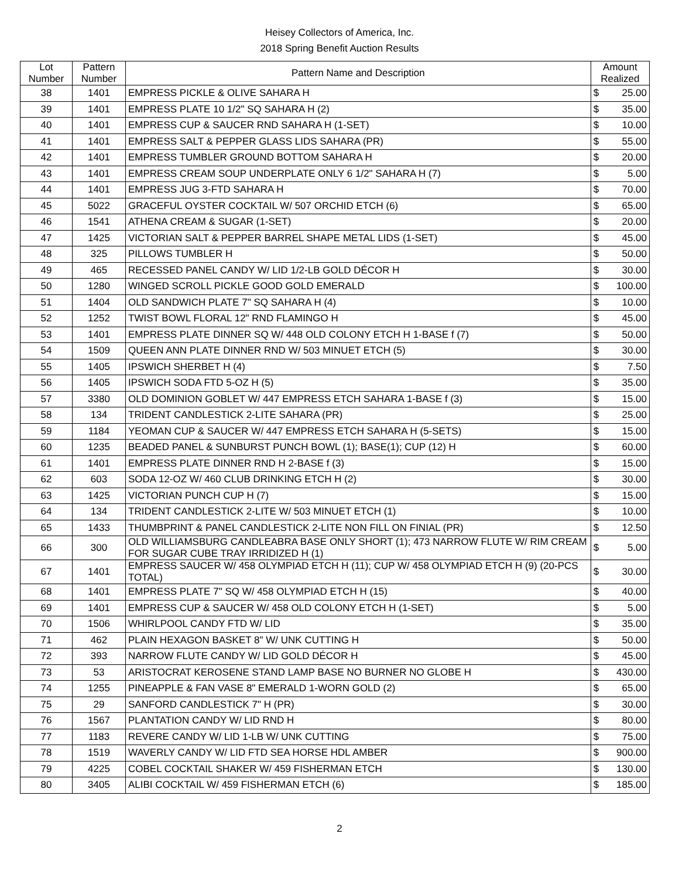Heisey Collectors of America, Inc.
2018 Spring Benefit Auction Results
| Lot Number | Pattern Number | Pattern Name and Description | Amount Realized | |
| --- | --- | --- | --- | --- |
| 38 | 1401 | EMPRESS PICKLE & OLIVE SAHARA H | $ | 25.00 |
| 39 | 1401 | EMPRESS PLATE 10 1/2" SQ SAHARA H (2) | $ | 35.00 |
| 40 | 1401 | EMPRESS CUP & SAUCER RND SAHARA H (1-SET) | $ | 10.00 |
| 41 | 1401 | EMPRESS SALT & PEPPER GLASS LIDS SAHARA (PR) | $ | 55.00 |
| 42 | 1401 | EMPRESS TUMBLER GROUND BOTTOM SAHARA H | $ | 20.00 |
| 43 | 1401 | EMPRESS CREAM SOUP UNDERPLATE ONLY 6 1/2" SAHARA H (7) | $ | 5.00 |
| 44 | 1401 | EMPRESS JUG 3-FTD SAHARA H | $ | 70.00 |
| 45 | 5022 | GRACEFUL OYSTER COCKTAIL W/ 507 ORCHID ETCH (6) | $ | 65.00 |
| 46 | 1541 | ATHENA CREAM & SUGAR (1-SET) | $ | 20.00 |
| 47 | 1425 | VICTORIAN SALT & PEPPER BARREL SHAPE METAL LIDS (1-SET) | $ | 45.00 |
| 48 | 325 | PILLOWS TUMBLER H | $ | 50.00 |
| 49 | 465 | RECESSED PANEL CANDY W/ LID 1/2-LB GOLD DÉCOR H | $ | 30.00 |
| 50 | 1280 | WINGED SCROLL PICKLE GOOD GOLD EMERALD | $ | 100.00 |
| 51 | 1404 | OLD SANDWICH PLATE 7" SQ SAHARA H (4) | $ | 10.00 |
| 52 | 1252 | TWIST BOWL FLORAL 12" RND FLAMINGO H | $ | 45.00 |
| 53 | 1401 | EMPRESS PLATE DINNER SQ W/ 448 OLD COLONY ETCH H 1-BASE f (7) | $ | 50.00 |
| 54 | 1509 | QUEEN ANN PLATE DINNER RND W/ 503 MINUET ETCH (5) | $ | 30.00 |
| 55 | 1405 | IPSWICH SHERBET H (4) | $ | 7.50 |
| 56 | 1405 | IPSWICH SODA FTD 5-OZ H (5) | $ | 35.00 |
| 57 | 3380 | OLD DOMINION GOBLET W/ 447 EMPRESS ETCH SAHARA 1-BASE f (3) | $ | 15.00 |
| 58 | 134 | TRIDENT CANDLESTICK 2-LITE SAHARA (PR) | $ | 25.00 |
| 59 | 1184 | YEOMAN CUP & SAUCER W/ 447 EMPRESS ETCH SAHARA H (5-SETS) | $ | 15.00 |
| 60 | 1235 | BEADED PANEL & SUNBURST PUNCH BOWL (1); BASE(1); CUP (12) H | $ | 60.00 |
| 61 | 1401 | EMPRESS PLATE DINNER RND H 2-BASE f (3) | $ | 15.00 |
| 62 | 603 | SODA 12-OZ W/ 460 CLUB DRINKING ETCH H (2) | $ | 30.00 |
| 63 | 1425 | VICTORIAN PUNCH CUP H (7) | $ | 15.00 |
| 64 | 134 | TRIDENT CANDLESTICK 2-LITE W/ 503 MINUET ETCH (1) | $ | 10.00 |
| 65 | 1433 | THUMBPRINT & PANEL CANDLESTICK 2-LITE NON FILL ON FINIAL (PR) | $ | 12.50 |
| 66 | 300 | OLD WILLIAMSBURG CANDLEABRA BASE ONLY SHORT (1); 473 NARROW FLUTE W/ RIM CREAM FOR SUGAR CUBE TRAY IRRIDIZED H (1) | $ | 5.00 |
| 67 | 1401 | EMPRESS SAUCER W/ 458 OLYMPIAD ETCH H (11); CUP W/ 458 OLYMPIAD ETCH H (9) (20-PCS TOTAL) | $ | 30.00 |
| 68 | 1401 | EMPRESS PLATE 7" SQ W/ 458 OLYMPIAD ETCH H (15) | $ | 40.00 |
| 69 | 1401 | EMPRESS CUP & SAUCER W/ 458 OLD COLONY ETCH H (1-SET) | $ | 5.00 |
| 70 | 1506 | WHIRLPOOL CANDY FTD W/ LID | $ | 35.00 |
| 71 | 462 | PLAIN HEXAGON BASKET 8" W/ UNK CUTTING H | $ | 50.00 |
| 72 | 393 | NARROW FLUTE CANDY W/ LID GOLD DÉCOR H | $ | 45.00 |
| 73 | 53 | ARISTOCRAT KEROSENE STAND LAMP BASE NO BURNER NO GLOBE H | $ | 430.00 |
| 74 | 1255 | PINEAPPLE & FAN VASE 8" EMERALD 1-WORN GOLD (2) | $ | 65.00 |
| 75 | 29 | SANFORD CANDLESTICK 7" H (PR) | $ | 30.00 |
| 76 | 1567 | PLANTATION CANDY W/ LID RND H | $ | 80.00 |
| 77 | 1183 | REVERE CANDY W/ LID 1-LB W/ UNK CUTTING | $ | 75.00 |
| 78 | 1519 | WAVERLY CANDY W/ LID FTD SEA HORSE HDL AMBER | $ | 900.00 |
| 79 | 4225 | COBEL COCKTAIL SHAKER W/ 459 FISHERMAN ETCH | $ | 130.00 |
| 80 | 3405 | ALIBI COCKTAIL W/ 459 FISHERMAN ETCH (6) | $ | 185.00 |
2